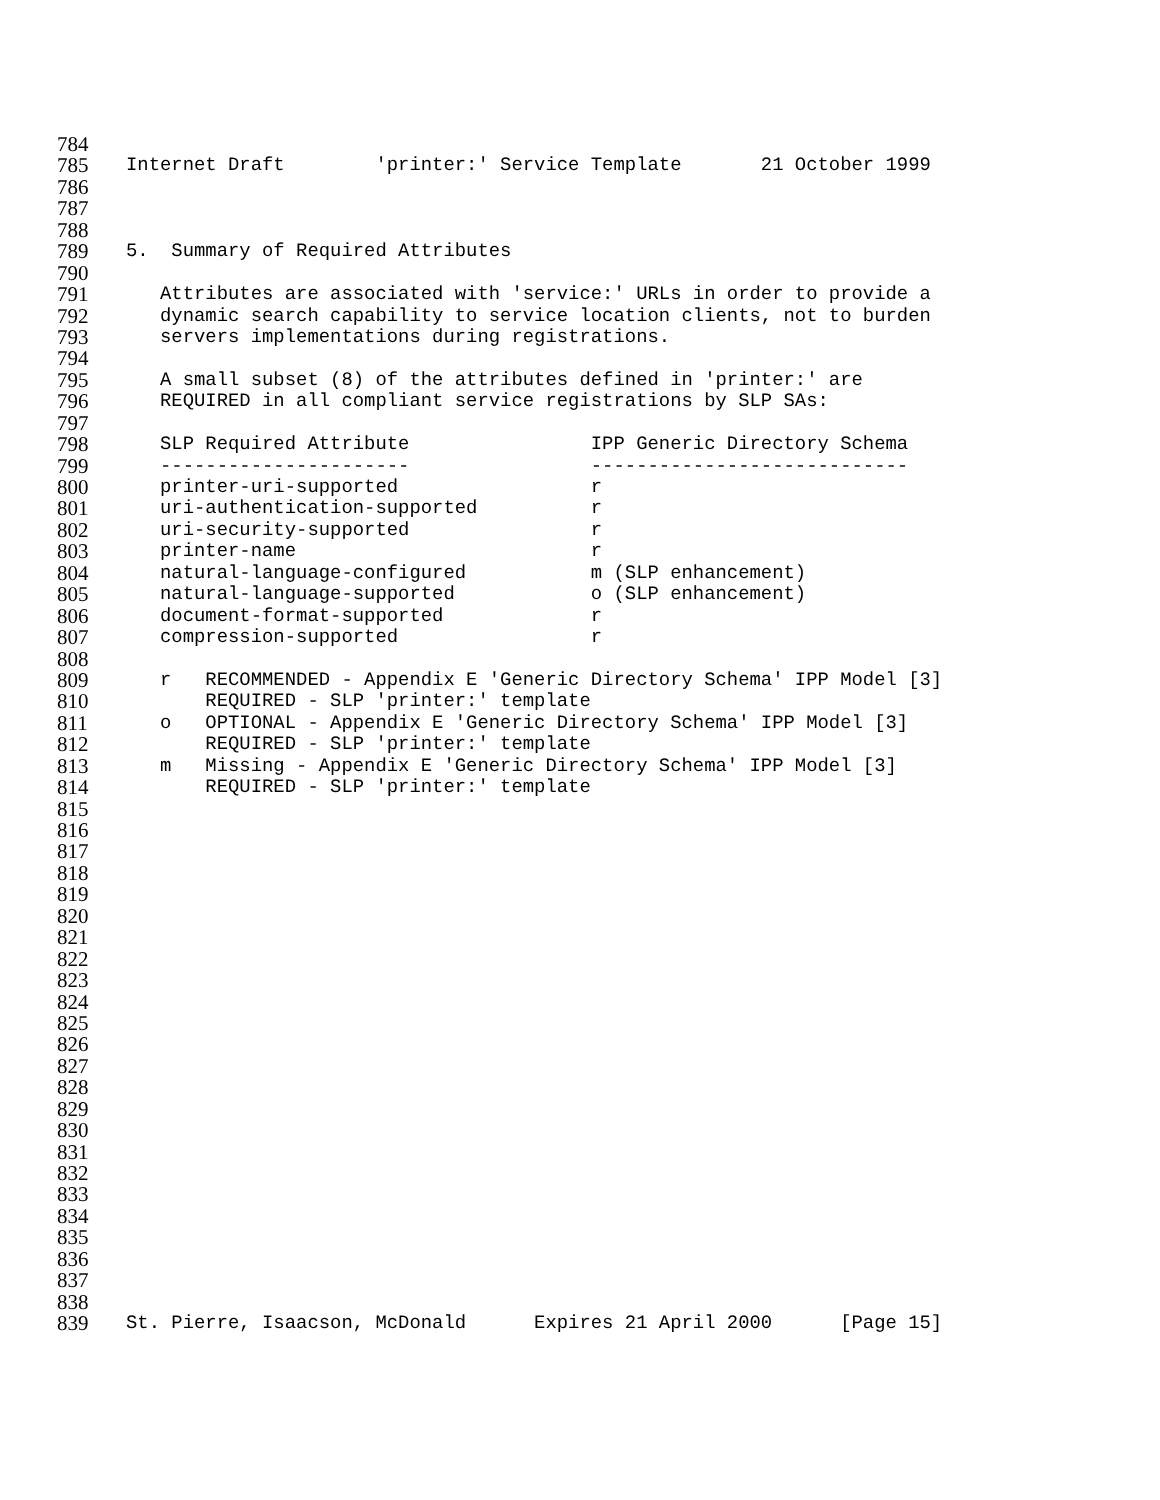784
785 Internet Draft 'printer:' Service Template 21 October 1999
786
787
788
789 5. Summary of Required Attributes
790
791 Attributes are associated with 'service:' URLs in order to provide a
792 dynamic search capability to service location clients, not to burden
793 servers implementations during registrations.
794
795 A small subset (8) of the attributes defined in 'printer:' are
796 REQUIRED in all compliant service registrations by SLP SAs:
797
798 SLP Required Attribute IPP Generic Directory Schema
799 ---------------------- ----------------------------
800 printer-uri-supported r
801 uri-authentication-supported r
802 uri-security-supported r
803 printer-name r
804 natural-language-configured m (SLP enhancement)
805 natural-language-supported o (SLP enhancement)
806 document-format-supported r
807 compression-supported r
808
809 r RECOMMENDED - Appendix E 'Generic Directory Schema' IPP Model [3]
810 REQUIRED - SLP 'printer:' template
811 o OPTIONAL - Appendix E 'Generic Directory Schema' IPP Model [3]
812 REQUIRED - SLP 'printer:' template
813 m Missing - Appendix E 'Generic Directory Schema' IPP Model [3]
814 REQUIRED - SLP 'printer:' template
815
816
817
818
819
820
821
822
823
824
825
826
827
828
829
830
831
832
833
834
835
836
837
838
839 St. Pierre, Isaacson, McDonald Expires 21 April 2000 [Page 15]